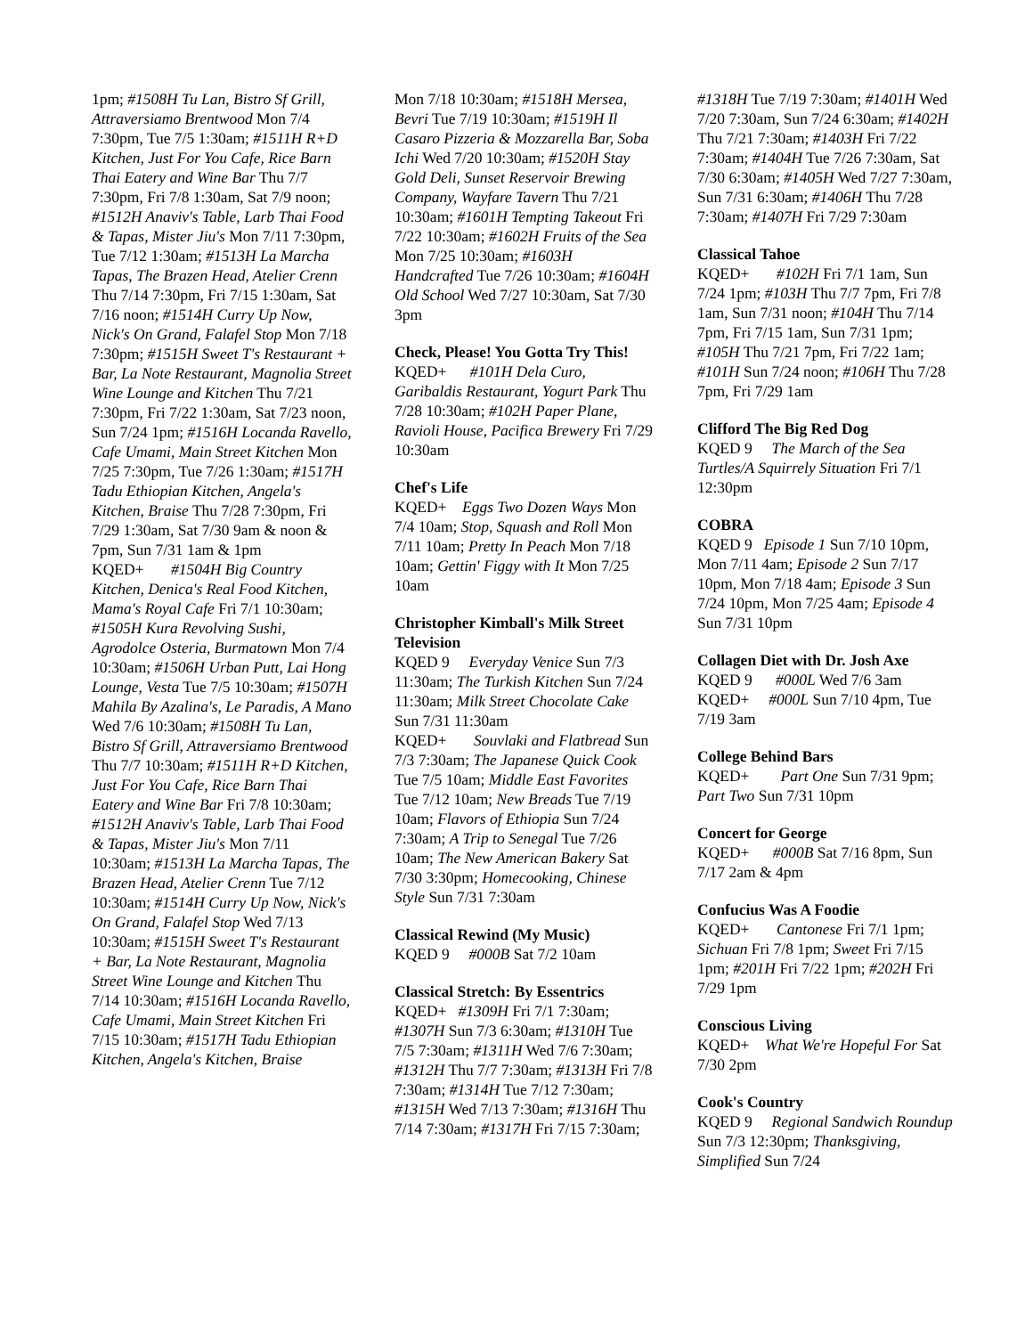1pm; #1508H Tu Lan, Bistro Sf Grill, Attraversiamo Brentwood Mon 7/4 7:30pm, Tue 7/5 1:30am; #1511H R+D Kitchen, Just For You Cafe, Rice Barn Thai Eatery and Wine Bar Thu 7/7 7:30pm, Fri 7/8 1:30am, Sat 7/9 noon; #1512H Anaviv's Table, Larb Thai Food & Tapas, Mister Jiu's Mon 7/11 7:30pm, Tue 7/12 1:30am; #1513H La Marcha Tapas, The Brazen Head, Atelier Crenn Thu 7/14 7:30pm, Fri 7/15 1:30am, Sat 7/16 noon; #1514H Curry Up Now, Nick's On Grand, Falafel Stop Mon 7/18 7:30pm; #1515H Sweet T's Restaurant + Bar, La Note Restaurant, Magnolia Street Wine Lounge and Kitchen Thu 7/21 7:30pm, Fri 7/22 1:30am, Sat 7/23 noon, Sun 7/24 1pm; #1516H Locanda Ravello, Cafe Umami, Main Street Kitchen Mon 7/25 7:30pm, Tue 7/26 1:30am; #1517H Tadu Ethiopian Kitchen, Angela's Kitchen, Braise Thu 7/28 7:30pm, Fri 7/29 1:30am, Sat 7/30 9am & noon & 7pm, Sun 7/31 1am & 1pm
KQED+ #1504H Big Country Kitchen, Denica's Real Food Kitchen, Mama's Royal Cafe Fri 7/1 10:30am; #1505H Kura Revolving Sushi, Agrodolce Osteria, Burmatown Mon 7/4 10:30am; #1506H Urban Putt, Lai Hong Lounge, Vesta Tue 7/5 10:30am; #1507H Mahila By Azalina's, Le Paradis, A Mano Wed 7/6 10:30am; #1508H Tu Lan, Bistro Sf Grill, Attraversiamo Brentwood Thu 7/7 10:30am; #1511H R+D Kitchen, Just For You Cafe, Rice Barn Thai Eatery and Wine Bar Fri 7/8 10:30am; #1512H Anaviv's Table, Larb Thai Food & Tapas, Mister Jiu's Mon 7/11 10:30am; #1513H La Marcha Tapas, The Brazen Head, Atelier Crenn Tue 7/12 10:30am; #1514H Curry Up Now, Nick's On Grand, Falafel Stop Wed 7/13 10:30am; #1515H Sweet T's Restaurant + Bar, La Note Restaurant, Magnolia Street Wine Lounge and Kitchen Thu 7/14 10:30am; #1516H Locanda Ravello, Cafe Umami, Main Street Kitchen Fri 7/15 10:30am; #1517H Tadu Ethiopian Kitchen, Angela's Kitchen, Braise
Mon 7/18 10:30am; #1518H Mersea, Bevri Tue 7/19 10:30am; #1519H Il Casaro Pizzeria & Mozzarella Bar, Soba Ichi Wed 7/20 10:30am; #1520H Stay Gold Deli, Sunset Reservoir Brewing Company, Wayfare Tavern Thu 7/21 10:30am; #1601H Tempting Takeout Fri 7/22 10:30am; #1602H Fruits of the Sea Mon 7/25 10:30am; #1603H Handcrafted Tue 7/26 10:30am; #1604H Old School Wed 7/27 10:30am, Sat 7/30 3pm
Check, Please! You Gotta Try This!
KQED+ #101H Dela Curo, Garibaldis Restaurant, Yogurt Park Thu 7/28 10:30am; #102H Paper Plane, Ravioli House, Pacifica Brewery Fri 7/29 10:30am
Chef's Life
KQED+ Eggs Two Dozen Ways Mon 7/4 10am; Stop, Squash and Roll Mon 7/11 10am; Pretty In Peach Mon 7/18 10am; Gettin' Figgy with It Mon 7/25 10am
Christopher Kimball's Milk Street Television
KQED 9 Everyday Venice Sun 7/3 11:30am; The Turkish Kitchen Sun 7/24 11:30am; Milk Street Chocolate Cake Sun 7/31 11:30am
KQED+ Souvlaki and Flatbread Sun 7/3 7:30am; The Japanese Quick Cook Tue 7/5 10am; Middle East Favorites Tue 7/12 10am; New Breads Tue 7/19 10am; Flavors of Ethiopia Sun 7/24 7:30am; A Trip to Senegal Tue 7/26 10am; The New American Bakery Sat 7/30 3:30pm; Homecooking, Chinese Style Sun 7/31 7:30am
Classical Rewind (My Music)
KQED 9 #000B Sat 7/2 10am
Classical Stretch: By Essentrics
KQED+ #1309H Fri 7/1 7:30am; #1307H Sun 7/3 6:30am; #1310H Tue 7/5 7:30am; #1311H Wed 7/6 7:30am; #1312H Thu 7/7 7:30am; #1313H Fri 7/8 7:30am; #1314H Tue 7/12 7:30am; #1315H Wed 7/13 7:30am; #1316H Thu 7/14 7:30am; #1317H Fri 7/15 7:30am;
#1318H Tue 7/19 7:30am; #1401H Wed 7/20 7:30am, Sun 7/24 6:30am; #1402H Thu 7/21 7:30am; #1403H Fri 7/22 7:30am; #1404H Tue 7/26 7:30am, Sat 7/30 6:30am; #1405H Wed 7/27 7:30am, Sun 7/31 6:30am; #1406H Thu 7/28 7:30am; #1407H Fri 7/29 7:30am
Classical Tahoe
KQED+ #102H Fri 7/1 1am, Sun 7/24 1pm; #103H Thu 7/7 7pm, Fri 7/8 1am, Sun 7/31 noon; #104H Thu 7/14 7pm, Fri 7/15 1am, Sun 7/31 1pm; #105H Thu 7/21 7pm, Fri 7/22 1am; #101H Sun 7/24 noon; #106H Thu 7/28 7pm, Fri 7/29 1am
Clifford The Big Red Dog
KQED 9 The March of the Sea Turtles/A Squirrely Situation Fri 7/1 12:30pm
COBRA
KQED 9 Episode 1 Sun 7/10 10pm, Mon 7/11 4am; Episode 2 Sun 7/17 10pm, Mon 7/18 4am; Episode 3 Sun 7/24 10pm, Mon 7/25 4am; Episode 4 Sun 7/31 10pm
Collagen Diet with Dr. Josh Axe
KQED 9 #000L Wed 7/6 3am
KQED+ #000L Sun 7/10 4pm, Tue 7/19 3am
College Behind Bars
KQED+ Part One Sun 7/31 9pm; Part Two Sun 7/31 10pm
Concert for George
KQED+ #000B Sat 7/16 8pm, Sun 7/17 2am & 4pm
Confucius Was A Foodie
KQED+ Cantonese Fri 7/1 1pm; Sichuan Fri 7/8 1pm; Sweet Fri 7/15 1pm; #201H Fri 7/22 1pm; #202H Fri 7/29 1pm
Conscious Living
KQED+ What We're Hopeful For Sat 7/30 2pm
Cook's Country
KQED 9 Regional Sandwich Roundup Sun 7/3 12:30pm; Thanksgiving, Simplified Sun 7/24